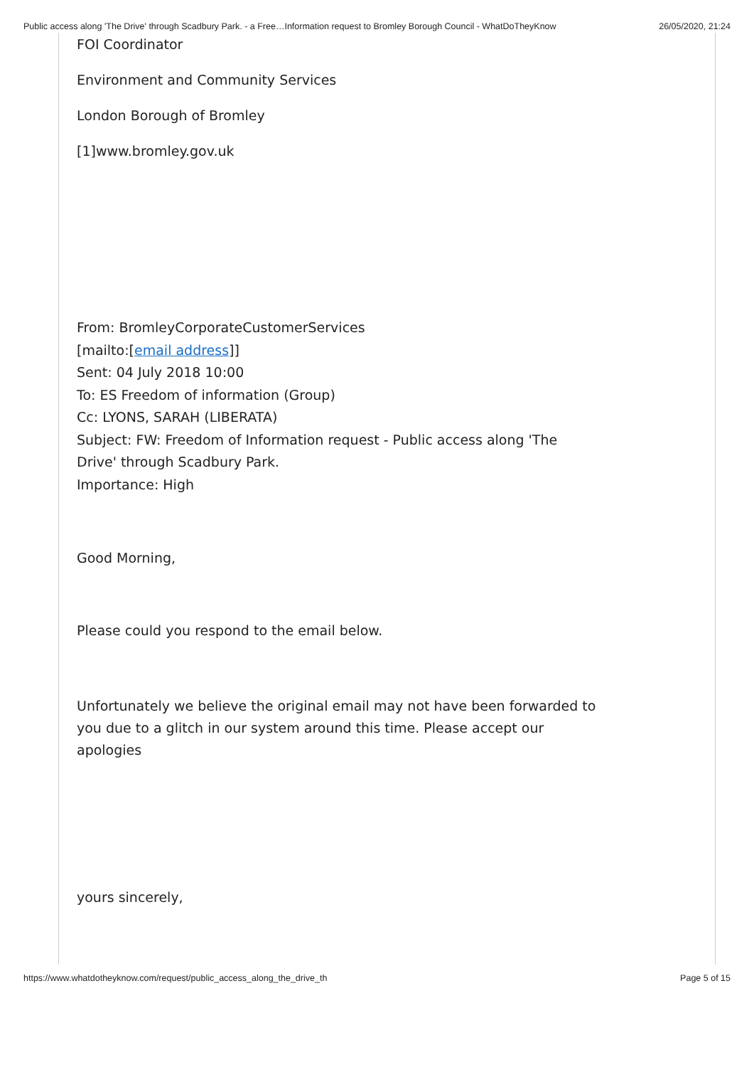Public access along 'The Drive' through Scadbury Park. - a Free…Information request to Bromley Borough Council - WhatDoTheyKnow 26/05/2020, 21:24
FOI Coordinator
Environment and Community Services
London Borough of Bromley
[1]www.bromley.gov.uk
From: BromleyCorporateCustomerServices
[mailto:[email address]]
Sent: 04 July 2018 10:00
To: ES Freedom of information (Group)
Cc: LYONS, SARAH (LIBERATA)
Subject: FW: Freedom of Information request - Public access along 'The
Drive' through Scadbury Park.
Importance: High
Good Morning,
Please could you respond to the email below.
Unfortunately we believe the original email may not have been forwarded to
you due to a glitch in our system around this time. Please accept our
apologies
yours sincerely,
https://www.whatdotheyknow.com/request/public_access_along_the_drive_th Page 5 of 15